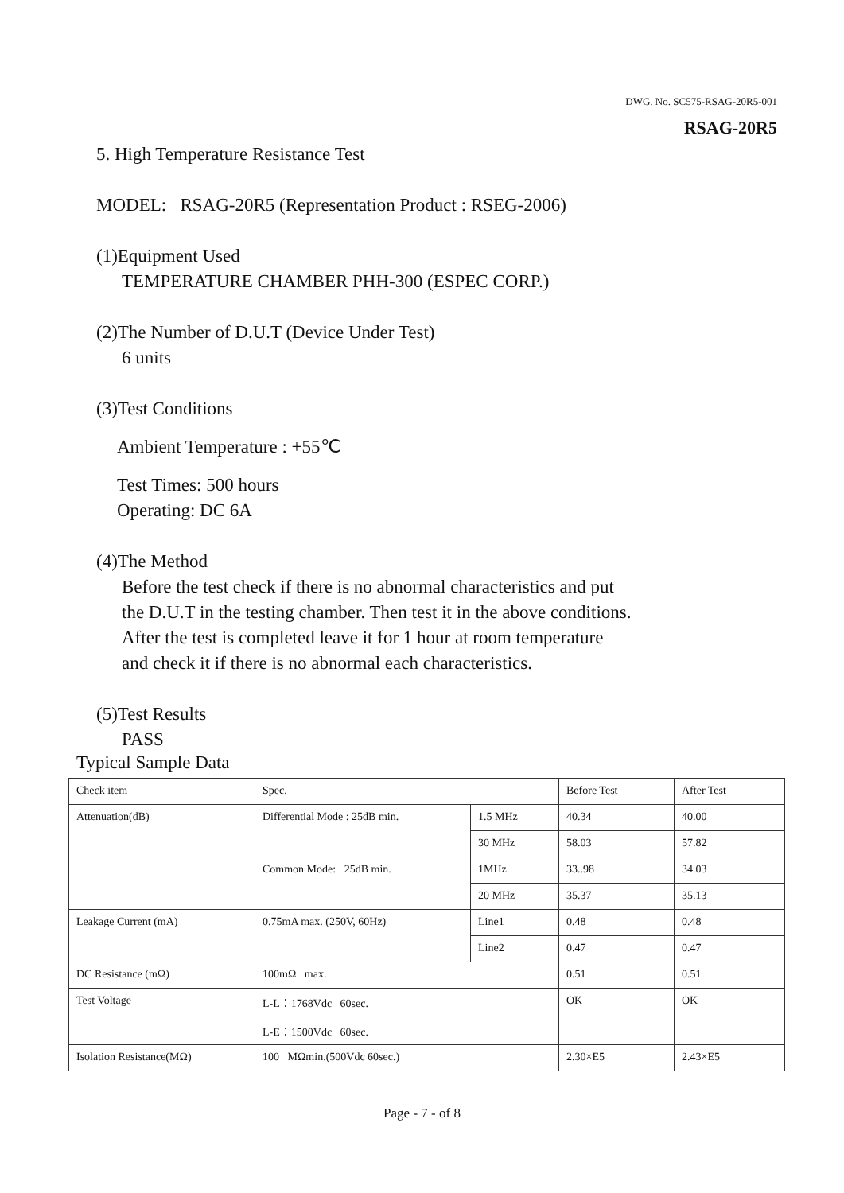DWG. No. SC575-RSAG-20R5-001
RSAG-20R5
5. High Temperature Resistance Test
MODEL: RSAG-20R5 (Representation Product : RSEG-2006)
(1)Equipment Used
TEMPERATURE CHAMBER PHH-300 (ESPEC CORP.)
(2)The Number of D.U.T (Device Under Test)
6 units
(3)Test Conditions
Ambient Temperature : +55℃
Test Times: 500 hours
Operating: DC 6A
(4)The Method
Before the test check if there is no abnormal characteristics and put
the D.U.T in the testing chamber. Then test it in the above conditions.
After the test is completed leave it for 1 hour at room temperature
and check it if there is no abnormal each characteristics.
(5)Test Results
PASS
Typical Sample Data
| Check item | Spec. | | Before Test | After Test |
| --- | --- | --- | --- | --- |
| Attenuation(dB) | Differential Mode : 25dB min. | 1.5 MHz | 40.34 | 40.00 |
| | | 30 MHz | 58.03 | 57.82 |
| | Common Mode: 25dB min. | 1MHz | 33..98 | 34.03 |
| | | 20 MHz | 35.37 | 35.13 |
| Leakage Current (mA) | 0.75mA max. (250V, 60Hz) | Line1 | 0.48 | 0.48 |
| | | Line2 | 0.47 | 0.47 |
| DC Resistance (mΩ) | 100mΩ max. | | 0.51 | 0.51 |
| Test Voltage | L-L：1768Vdc 60sec. L-E：1500Vdc 60sec. | | OK | OK |
| Isolation Resistance(MΩ) | 100 MΩmin.(500Vdc 60sec.) | | 2.30×E5 | 2.43×E5 |
Page - 7 - of 8